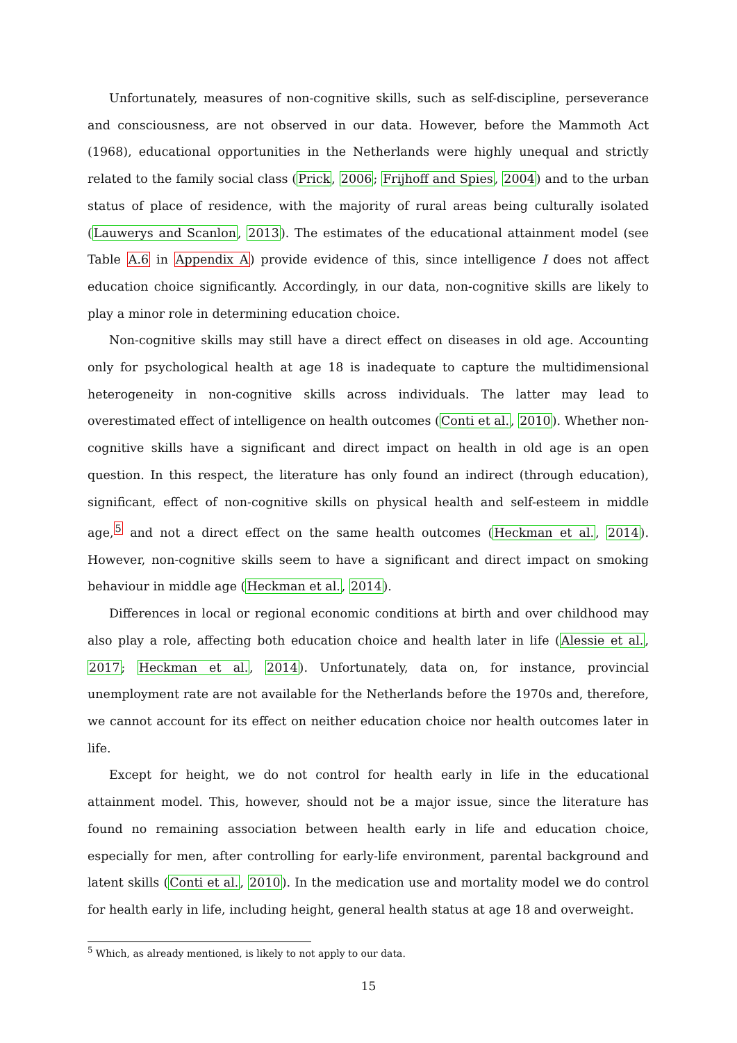Unfortunately, measures of non-cognitive skills, such as self-discipline, perseverance and consciousness, are not observed in our data. However, before the Mammoth Act (1968), educational opportunities in the Netherlands were highly unequal and strictly related to the family social class (Prick, 2006; Frijhoff and Spies, 2004) and to the urban status of place of residence, with the majority of rural areas being culturally isolated (Lauwerys and Scanlon, 2013). The estimates of the educational attainment model (see Table A.6 in Appendix A) provide evidence of this, since intelligence I does not affect education choice significantly. Accordingly, in our data, non-cognitive skills are likely to play a minor role in determining education choice.
Non-cognitive skills may still have a direct effect on diseases in old age. Accounting only for psychological health at age 18 is inadequate to capture the multidimensional heterogeneity in non-cognitive skills across individuals. The latter may lead to overestimated effect of intelligence on health outcomes (Conti et al., 2010). Whether non-cognitive skills have a significant and direct impact on health in old age is an open question. In this respect, the literature has only found an indirect (through education), significant, effect of non-cognitive skills on physical health and self-esteem in middle age,<sup>5</sup> and not a direct effect on the same health outcomes (Heckman et al., 2014). However, non-cognitive skills seem to have a significant and direct impact on smoking behaviour in middle age (Heckman et al., 2014).
Differences in local or regional economic conditions at birth and over childhood may also play a role, affecting both education choice and health later in life (Alessie et al., 2017; Heckman et al., 2014). Unfortunately, data on, for instance, provincial unemployment rate are not available for the Netherlands before the 1970s and, therefore, we cannot account for its effect on neither education choice nor health outcomes later in life.
Except for height, we do not control for health early in life in the educational attainment model. This, however, should not be a major issue, since the literature has found no remaining association between health early in life and education choice, especially for men, after controlling for early-life environment, parental background and latent skills (Conti et al., 2010). In the medication use and mortality model we do control for health early in life, including height, general health status at age 18 and overweight.
<sup>5</sup> Which, as already mentioned, is likely to not apply to our data.
15